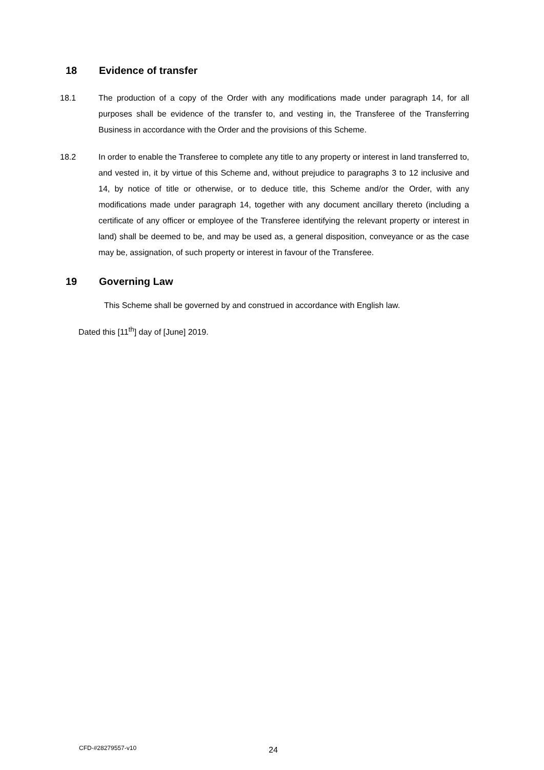18 Evidence of transfer
18.1 The production of a copy of the Order with any modifications made under paragraph 14, for all purposes shall be evidence of the transfer to, and vesting in, the Transferee of the Transferring Business in accordance with the Order and the provisions of this Scheme.
18.2 In order to enable the Transferee to complete any title to any property or interest in land transferred to, and vested in, it by virtue of this Scheme and, without prejudice to paragraphs 3 to 12 inclusive and 14, by notice of title or otherwise, or to deduce title, this Scheme and/or the Order, with any modifications made under paragraph 14, together with any document ancillary thereto (including a certificate of any officer or employee of the Transferee identifying the relevant property or interest in land) shall be deemed to be, and may be used as, a general disposition, conveyance or as the case may be, assignation, of such property or interest in favour of the Transferee.
19 Governing Law
This Scheme shall be governed by and construed in accordance with English law.
Dated this [11<sup>th</sup>] day of [June] 2019.
CFD-#28279557-v10 24